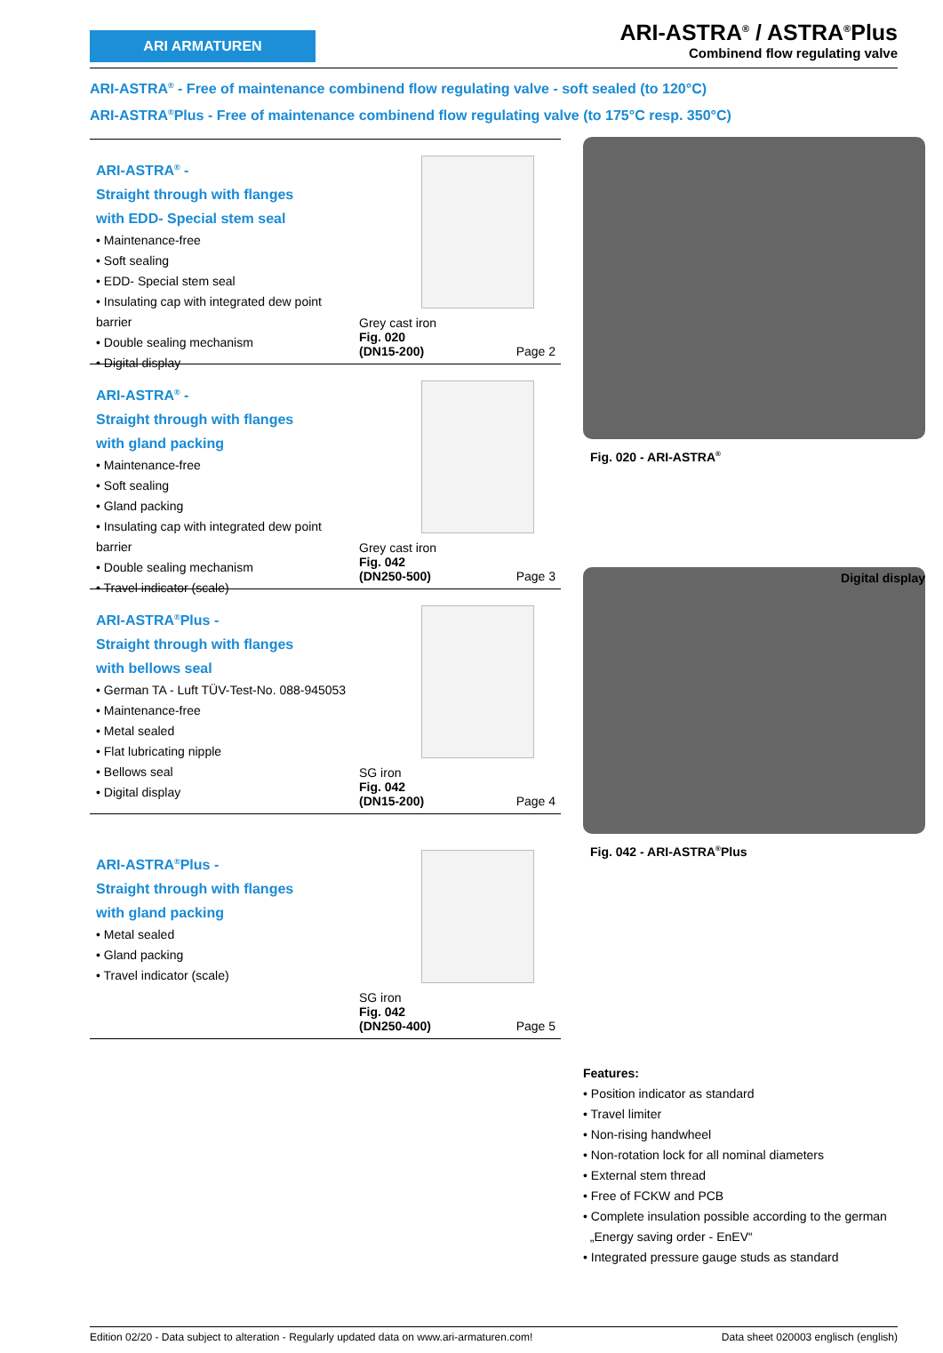ARI ARMATUREN
ARI-ASTRA<sup>®</sup> / ASTRA<sup>®</sup>Plus
Combinend flow regulating valve
ARI-ASTRA<sup>®</sup> - Free of maintenance combinend flow regulating valve - soft sealed (to 120°C)
ARI-ASTRA<sup>®</sup>Plus - Free of maintenance combinend flow regulating valve (to 175°C resp. 350°C)
ARI-ASTRA<sup>®</sup> -
Straight through with flanges
with EDD- Special stem seal
• Maintenance-free
• Soft sealing
• EDD- Special stem seal
• Insulating cap with integrated dew point barrier
• Double sealing mechanism
• Digital display
Grey cast iron
Fig. 020
(DN15-200) Page 2
ARI-ASTRA<sup>®</sup> -
Straight through with flanges
with gland packing
• Maintenance-free
• Soft sealing
• Gland packing
• Insulating cap with integrated dew point barrier
• Double sealing mechanism
• Travel indicator (scale)
Grey cast iron
Fig. 042
(DN250-500) Page 3
ARI-ASTRA<sup>®</sup>Plus -
Straight through with flanges
with bellows seal
• German TA - Luft TÜV-Test-No. 088-945053
• Maintenance-free
• Metal sealed
• Flat lubricating nipple
• Bellows seal
• Digital display
SG iron
Fig. 042
(DN15-200) Page 4
ARI-ASTRA<sup>®</sup>Plus -
Straight through with flanges
with gland packing
• Metal sealed
• Gland packing
• Travel indicator (scale)
SG iron
Fig. 042
(DN250-400) Page 5
Fig. 020 - ARI-ASTRA<sup>®</sup>
Digital display
Fig. 042 - ARI-ASTRA<sup>®</sup>Plus
Features:
• Position indicator as standard
• Travel limiter
• Non-rising handwheel
• Non-rotation lock for all nominal diameters
• External stem thread
• Free of FCKW and PCB
• Complete insulation possible according to the german
„Energy saving order - EnEV“
• Integrated pressure gauge studs as standard
Edition 02/20 - Data subject to alteration - Regularly updated data on www.ari-armaturen.com! Data sheet 020003 englisch (english)